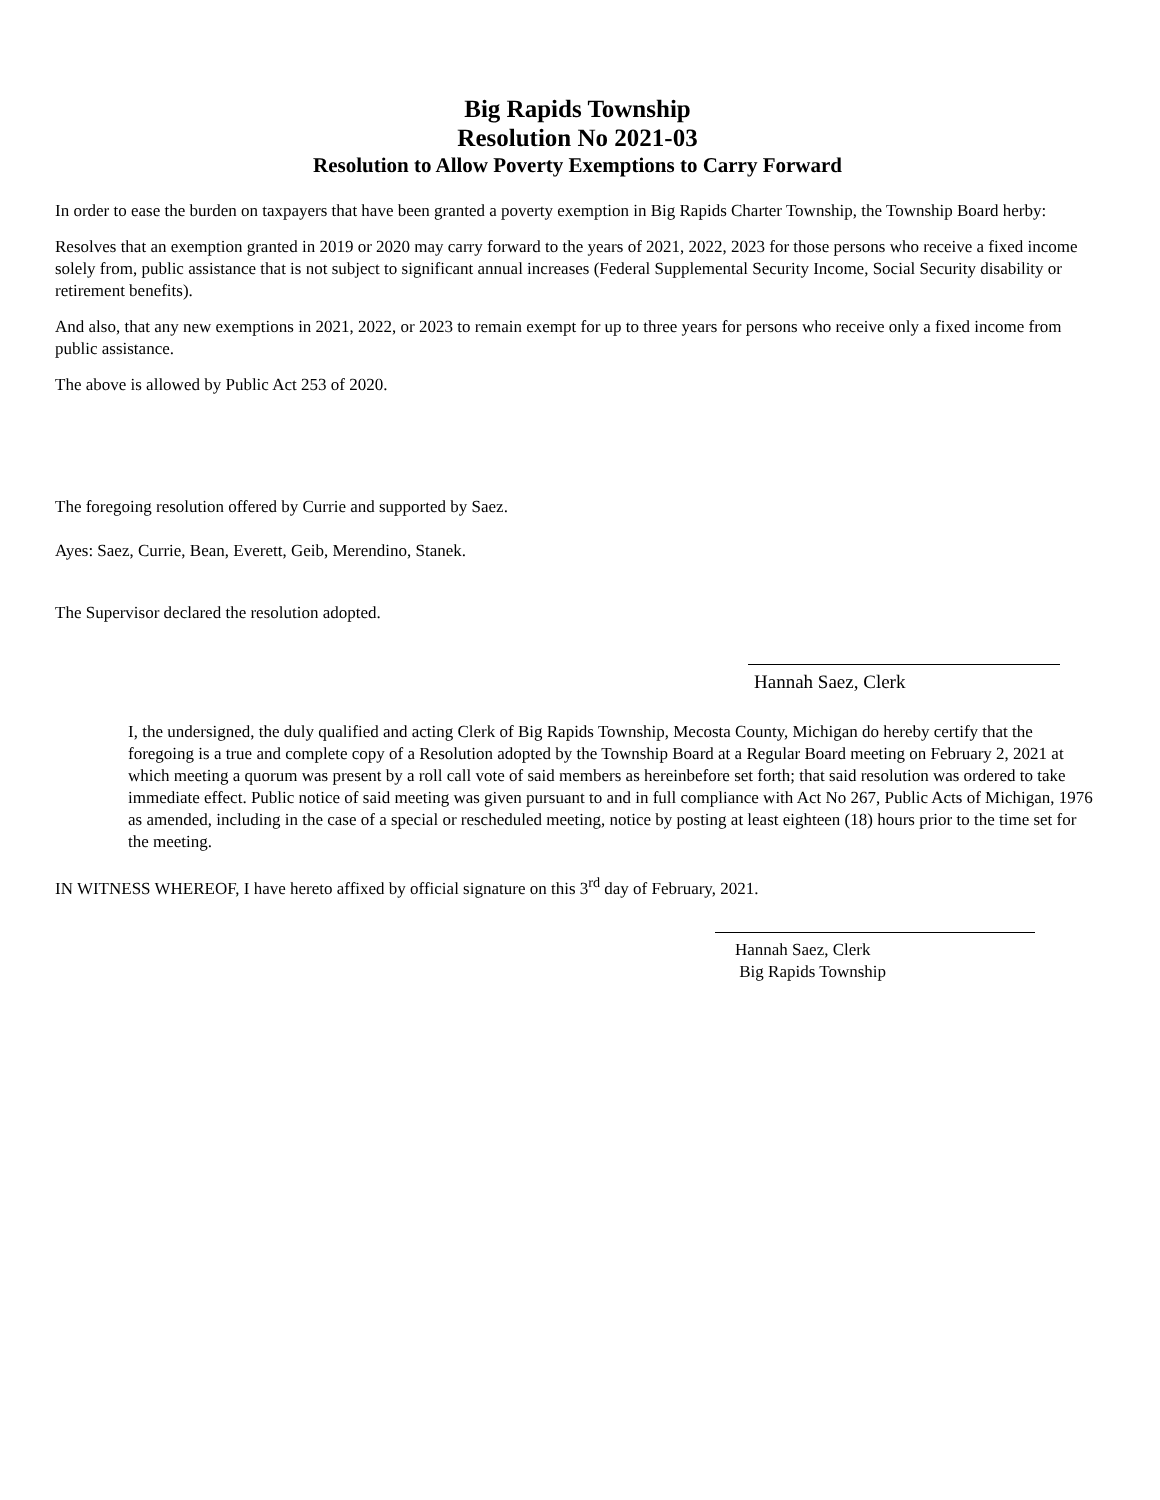Big Rapids Township
Resolution No 2021-03
Resolution to Allow Poverty Exemptions to Carry Forward
In order to ease the burden on taxpayers that have been granted a poverty exemption in Big Rapids Charter Township, the Township Board herby:
Resolves that an exemption granted in 2019 or 2020 may carry forward to the years of 2021, 2022, 2023 for those persons who receive a fixed income solely from, public assistance that is not subject to significant annual increases (Federal Supplemental Security Income, Social Security disability or retirement benefits).
And also, that any new exemptions in 2021, 2022, or 2023 to remain exempt for up to three years for persons who receive only a fixed income from public assistance.
The above is allowed by Public Act 253 of 2020.
The foregoing resolution offered by Currie and supported by Saez.
Ayes: Saez, Currie, Bean, Everett, Geib, Merendino, Stanek.
The Supervisor declared the resolution adopted.
Hannah Saez, Clerk
I, the undersigned, the duly qualified and acting Clerk of Big Rapids Township, Mecosta County, Michigan do hereby certify that the foregoing is a true and complete copy of a Resolution adopted by the Township Board at a Regular Board meeting on February 2, 2021 at which meeting a quorum was present by a roll call vote of said members as hereinbefore set forth; that said resolution was ordered to take immediate effect. Public notice of said meeting was given pursuant to and in full compliance with Act No 267, Public Acts of Michigan, 1976 as amended, including in the case of a special or rescheduled meeting, notice by posting at least eighteen (18) hours prior to the time set for the meeting.
IN WITNESS WHEREOF, I have hereto affixed by official signature on this 3<sup>rd</sup> day of February, 2021.
Hannah Saez, Clerk
Big Rapids Township